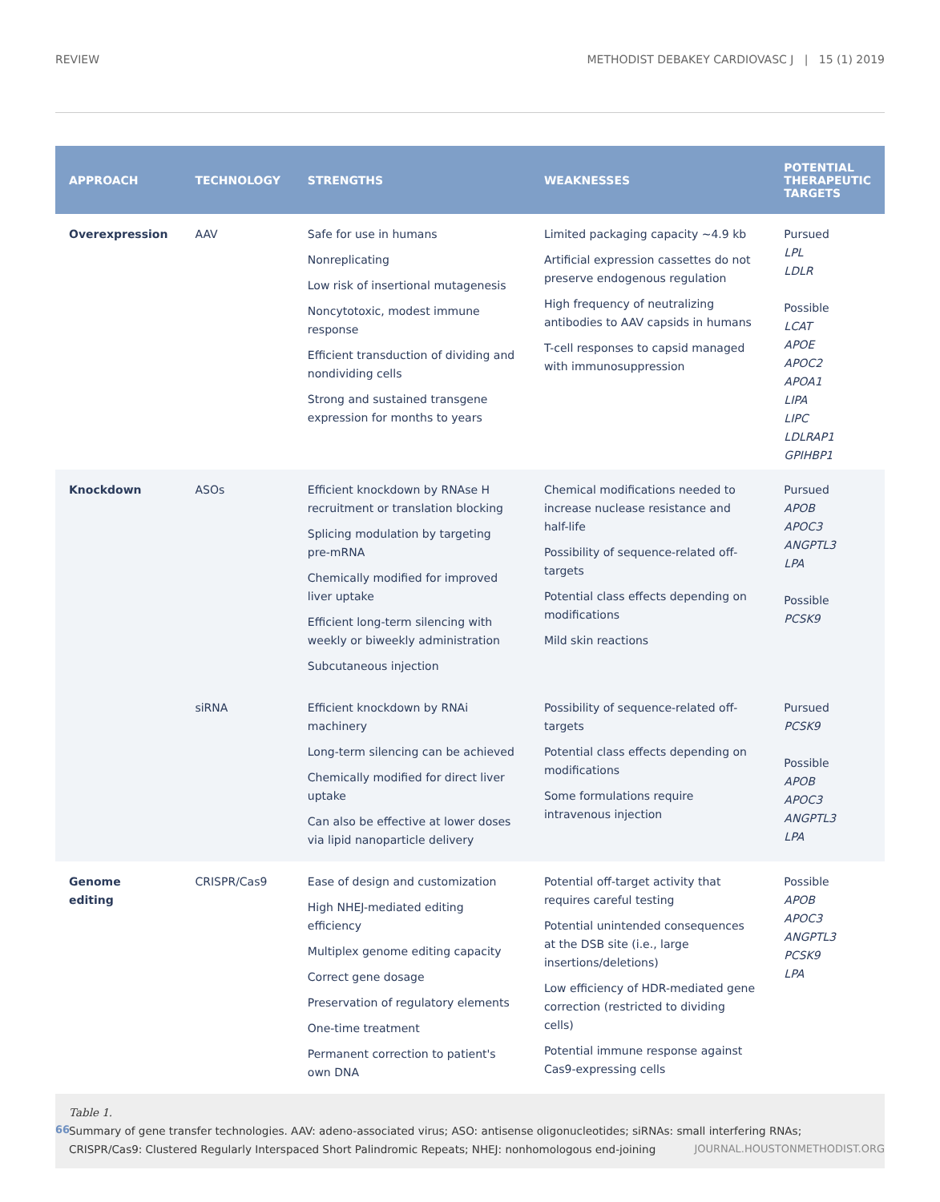REVIEW METHODIST DEBAKEY CARDIOVASC J | 15 (1) 2019
| APPROACH | TECHNOLOGY | STRENGTHS | WEAKNESSES | POTENTIAL THERAPEUTIC TARGETS |
| --- | --- | --- | --- | --- |
| Overexpression | AAV | Safe for use in humans Nonreplicating Low risk of insertional mutagenesis Noncytotoxic, modest immune response Efficient transduction of dividing and nondividing cells Strong and sustained transgene expression for months to years | Limited packaging capacity ~4.9 kb Artificial expression cassettes do not preserve endogenous regulation High frequency of neutralizing antibodies to AAV capsids in humans T-cell responses to capsid managed with immunosuppression | Pursued LPL LDLR Possible LCAT APOE APOC2 APOA1 LIPA LIPC LDLRAP1 GPIHBP1 |
| Knockdown | ASOs | Efficient knockdown by RNAse H recruitment or translation blocking Splicing modulation by targeting pre-mRNA Chemically modified for improved liver uptake Efficient long-term silencing with weekly or biweekly administration Subcutaneous injection | Chemical modifications needed to increase nuclease resistance and half-life Possibility of sequence-related off-targets Potential class effects depending on modifications Mild skin reactions | Pursued APOB APOC3 ANGPTL3 LPA Possible PCSK9 |
| | siRNA | Efficient knockdown by RNAi machinery Long-term silencing can be achieved Chemically modified for direct liver uptake Can also be effective at lower doses via lipid nanoparticle delivery | Possibility of sequence-related off-targets Potential class effects depending on modifications Some formulations require intravenous injection | Pursued PCSK9 Possible APOB APOC3 ANGPTL3 LPA |
| Genome editing | CRISPR/Cas9 | Ease of design and customization High NHEJ-mediated editing efficiency Multiplex genome editing capacity Correct gene dosage Preservation of regulatory elements One-time treatment Permanent correction to patient's own DNA | Potential off-target activity that requires careful testing Potential unintended consequences at the DSB site (i.e., large insertions/deletions) Low efficiency of HDR-mediated gene correction (restricted to dividing cells) Potential immune response against Cas9-expressing cells | Possible APOB APOC3 ANGPTL3 PCSK9 LPA |
Table 1.
Summary of gene transfer technologies. AAV: adeno-associated virus; ASO: antisense oligonucleotides; siRNAs: small interfering RNAs; CRISPR/Cas9: Clustered Regularly Interspaced Short Palindromic Repeats; NHEJ: nonhomologous end-joining
66 JOURNAL.HOUSTONMETHODIST.ORG